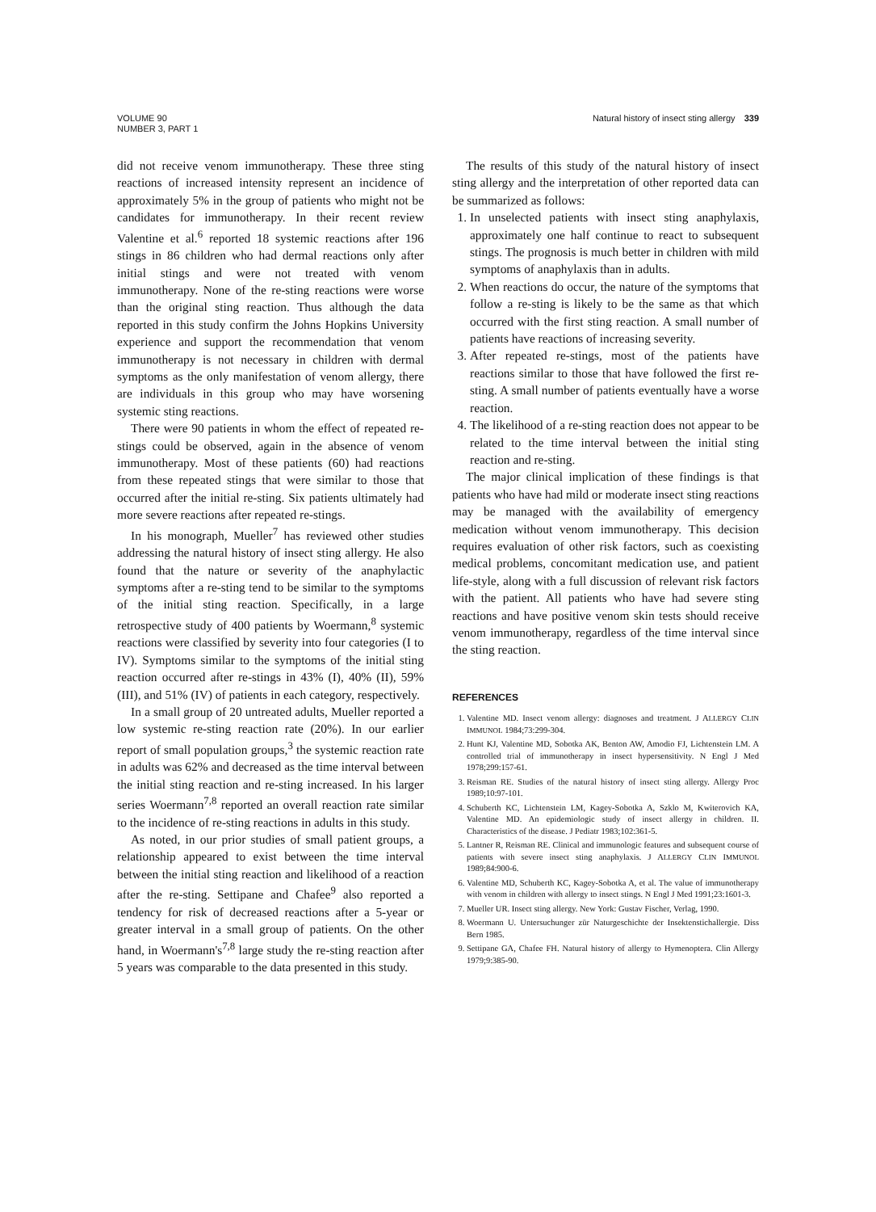VOLUME 90
NUMBER 3, PART 1
Natural history of insect sting allergy 339
did not receive venom immunotherapy. These three sting reactions of increased intensity represent an incidence of approximately 5% in the group of patients who might not be candidates for immunotherapy. In their recent review Valentine et al.<sup>6</sup> reported 18 systemic reactions after 196 stings in 86 children who had dermal reactions only after initial stings and were not treated with venom immunotherapy. None of the re-sting reactions were worse than the original sting reaction. Thus although the data reported in this study confirm the Johns Hopkins University experience and support the recommendation that venom immunotherapy is not necessary in children with dermal symptoms as the only manifestation of venom allergy, there are individuals in this group who may have worsening systemic sting reactions.
There were 90 patients in whom the effect of repeated re-stings could be observed, again in the absence of venom immunotherapy. Most of these patients (60) had reactions from these repeated stings that were similar to those that occurred after the initial re-sting. Six patients ultimately had more severe reactions after repeated re-stings.
In his monograph, Mueller<sup>7</sup> has reviewed other studies addressing the natural history of insect sting allergy. He also found that the nature or severity of the anaphylactic symptoms after a re-sting tend to be similar to the symptoms of the initial sting reaction. Specifically, in a large retrospective study of 400 patients by Woermann,<sup>8</sup> systemic reactions were classified by severity into four categories (I to IV). Symptoms similar to the symptoms of the initial sting reaction occurred after re-stings in 43% (I), 40% (II), 59% (III), and 51% (IV) of patients in each category, respectively.
In a small group of 20 untreated adults, Mueller reported a low systemic re-sting reaction rate (20%). In our earlier report of small population groups,<sup>3</sup> the systemic reaction rate in adults was 62% and decreased as the time interval between the initial sting reaction and re-sting increased. In his larger series Woermann<sup>7,8</sup> reported an overall reaction rate similar to the incidence of re-sting reactions in adults in this study.
As noted, in our prior studies of small patient groups, a relationship appeared to exist between the time interval between the initial sting reaction and likelihood of a reaction after the re-sting. Settipane and Chafee<sup>9</sup> also reported a tendency for risk of decreased reactions after a 5-year or greater interval in a small group of patients. On the other hand, in Woermann's<sup>7,8</sup> large study the re-sting reaction after 5 years was comparable to the data presented in this study.
The results of this study of the natural history of insect sting allergy and the interpretation of other reported data can be summarized as follows:
1. In unselected patients with insect sting anaphylaxis, approximately one half continue to react to subsequent stings. The prognosis is much better in children with mild symptoms of anaphylaxis than in adults.
2. When reactions do occur, the nature of the symptoms that follow a re-sting is likely to be the same as that which occurred with the first sting reaction. A small number of patients have reactions of increasing severity.
3. After repeated re-stings, most of the patients have reactions similar to those that have followed the first re-sting. A small number of patients eventually have a worse reaction.
4. The likelihood of a re-sting reaction does not appear to be related to the time interval between the initial sting reaction and re-sting.
The major clinical implication of these findings is that patients who have had mild or moderate insect sting reactions may be managed with the availability of emergency medication without venom immunotherapy. This decision requires evaluation of other risk factors, such as coexisting medical problems, concomitant medication use, and patient life-style, along with a full discussion of relevant risk factors with the patient. All patients who have had severe sting reactions and have positive venom skin tests should receive venom immunotherapy, regardless of the time interval since the sting reaction.
REFERENCES
1. Valentine MD. Insect venom allergy: diagnoses and treatment. J ALLERGY CLIN IMMUNOL 1984;73:299-304.
2. Hunt KJ, Valentine MD, Sobotka AK, Benton AW, Amodio FJ, Lichtenstein LM. A controlled trial of immunotherapy in insect hypersensitivity. N Engl J Med 1978;299:157-61.
3. Reisman RE. Studies of the natural history of insect sting allergy. Allergy Proc 1989;10:97-101.
4. Schuberth KC, Lichtenstein LM, Kagey-Sobotka A, Szklo M, Kwiterovich KA, Valentine MD. An epidemiologic study of insect allergy in children. II. Characteristics of the disease. J Pediatr 1983;102:361-5.
5. Lantner R, Reisman RE. Clinical and immunologic features and subsequent course of patients with severe insect sting anaphylaxis. J ALLERGY CLIN IMMUNOL 1989;84:900-6.
6. Valentine MD, Schuberth KC, Kagey-Sobotka A, et al. The value of immunotherapy with venom in children with allergy to insect stings. N Engl J Med 1991;23:1601-3.
7. Mueller UR. Insect sting allergy. New York: Gustav Fischer, Verlag, 1990.
8. Woermann U. Untersuchunger zür Naturgeschichte der Insektenstichallergie. Diss Bern 1985.
9. Settipane GA, Chafee FH. Natural history of allergy to Hymenoptera. Clin Allergy 1979;9:385-90.